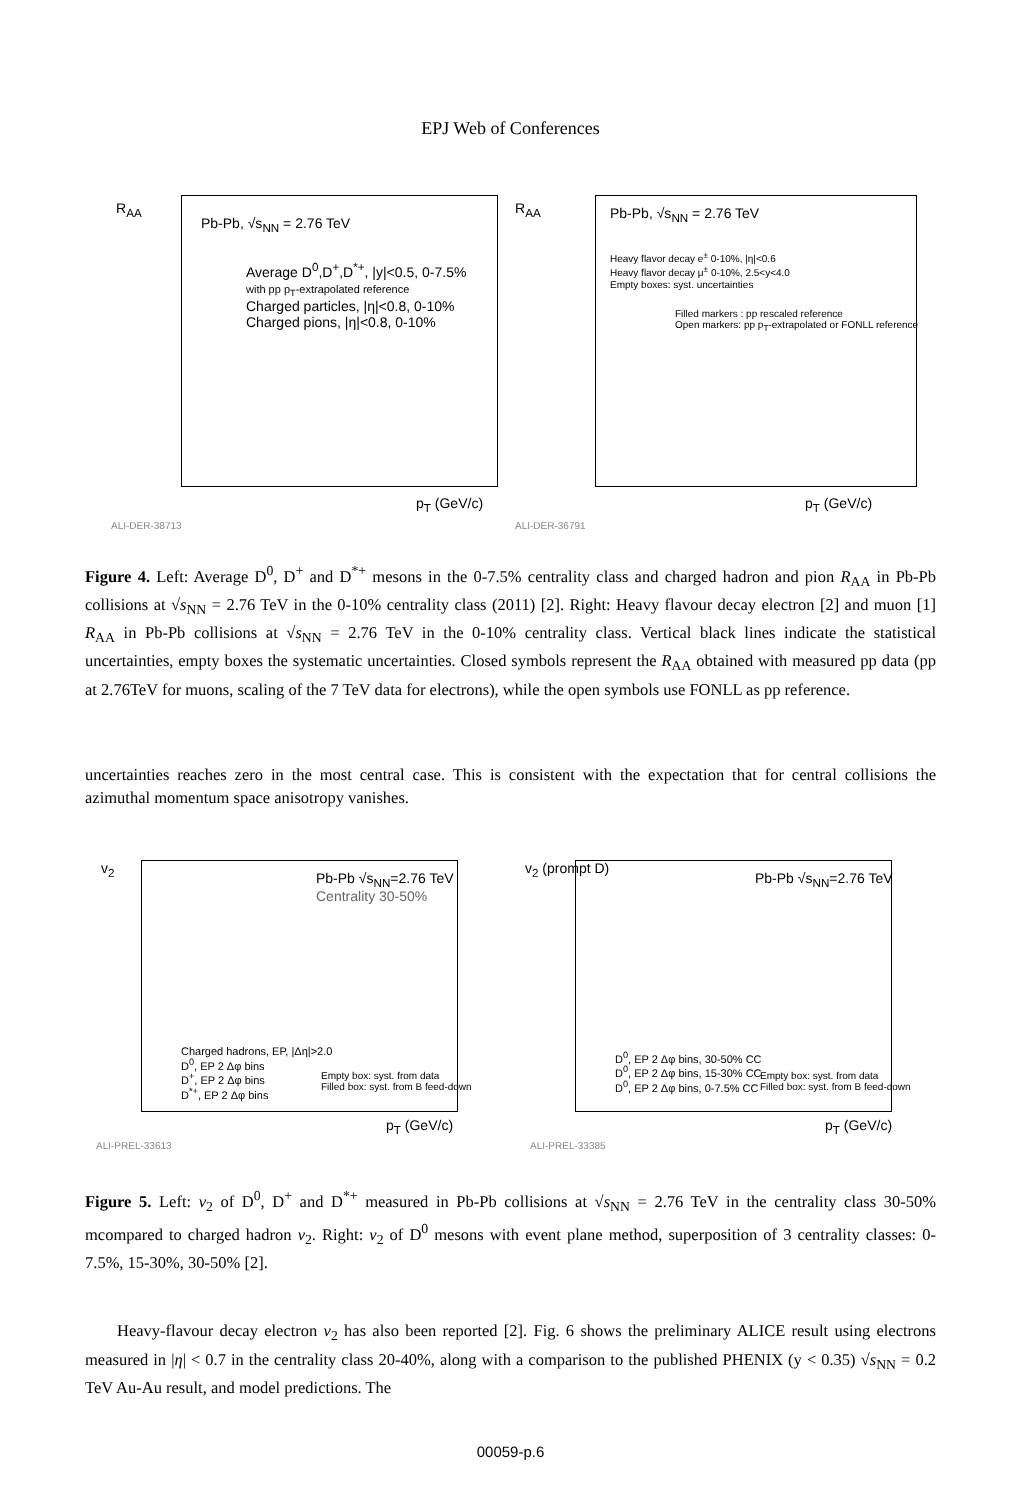EPJ Web of Conferences
R<sub>AA</sub>
Pb-Pb, √s<sub>NN</sub> = 2.76 TeV
Average D<sup>0</sup>,D<sup>+</sup>,D<sup>*+</sup>, |y|<0.5, 0-7.5%
with pp p<sub>T</sub>-extrapolated reference
Charged particles, |η|<0.8, 0-10%
Charged pions, |η|<0.8, 0-10%
p<sub>T</sub> (GeV/c)
ALI-DER-38713
R<sub>AA</sub> Pb-Pb, √s<sub>NN</sub> = 2.76 TeV
Heavy flavor decay e<sup>±</sup> 0-10%, |η|<0.6
Heavy flavor decay μ<sup>±</sup> 0-10%, 2.5<y<4.0
Empty boxes: syst. uncertainties
Filled markers : pp rescaled reference
Open markers: pp p<sub>T</sub>-extrapolated or FONLL reference
p<sub>T</sub> (GeV/c)
ALI-DER-36791
Figure 4. Left: Average D<sup>0</sup>, D<sup>+</sup> and D<sup>*+</sup> mesons in the 0-7.5% centrality class and charged hadron and pion R<sub>AA</sub> in Pb-Pb collisions at √s<sub>NN</sub> = 2.76 TeV in the 0-10% centrality class (2011) [2]. Right: Heavy flavour decay electron [2] and muon [1] R<sub>AA</sub> in Pb-Pb collisions at √s<sub>NN</sub> = 2.76 TeV in the 0-10% centrality class. Vertical black lines indicate the statistical uncertainties, empty boxes the systematic uncertainties. Closed symbols represent the R<sub>AA</sub> obtained with measured pp data (pp at 2.76TeV for muons, scaling of the 7 TeV data for electrons), while the open symbols use FONLL as pp reference.
uncertainties reaches zero in the most central case. This is consistent with the expectation that for central collisions the azimuthal momentum space anisotropy vanishes.
v<sub>2</sub>
Pb-Pb √s<sub>NN</sub>=2.76 TeV
Centrality 30-50%
Charged hadrons, EP, |Δη|>2.0
D<sup>0</sup>, EP 2 Δφ bins
D<sup>+</sup>, EP 2 Δφ bins
D<sup>*+</sup>, EP 2 Δφ bins
Empty box: syst. from data
Filled box: syst. from B feed-down
p<sub>T</sub> (GeV/c)
ALI-PREL-33613
v<sub>2</sub> (prompt D)
Pb-Pb √s<sub>NN</sub>=2.76 TeV
D<sup>0</sup>, EP 2 Δφ bins, 30-50% CC
D<sup>0</sup>, EP 2 Δφ bins, 15-30% CC
D<sup>0</sup>, EP 2 Δφ bins, 0-7.5% CC
Empty box: syst. from data
Filled box: syst. from B feed-down
p<sub>T</sub> (GeV/c)
ALI-PREL-33385
Figure 5. Left: v<sub>2</sub> of D<sup>0</sup>, D<sup>+</sup> and D<sup>*+</sup> measured in Pb-Pb collisions at √s<sub>NN</sub> = 2.76 TeV in the centrality class 30-50% mcompared to charged hadron v<sub>2</sub>. Right: v<sub>2</sub> of D<sup>0</sup> mesons with event plane method, superposition of 3 centrality classes: 0-7.5%, 15-30%, 30-50% [2].
Heavy-flavour decay electron v<sub>2</sub> has also been reported [2]. Fig. 6 shows the preliminary ALICE result using electrons measured in |η| < 0.7 in the centrality class 20-40%, along with a comparison to the published PHENIX (y < 0.35) √s<sub>NN</sub> = 0.2 TeV Au-Au result, and model predictions. The
00059-p.6